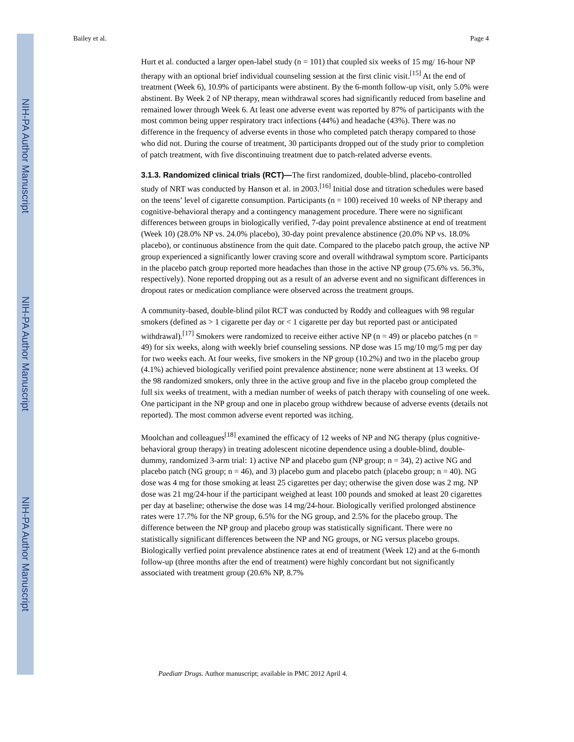NIH-PA Author Manuscript
NIH-PA Author Manuscript
NIH-PA Author Manuscript
Bailey et al. Page 4
Hurt et al. conducted a larger open-label study (n = 101) that coupled six weeks of 15 mg/ 16-hour NP therapy with an optional brief individual counseling session at the first clinic visit.<sup>[15]</sup> At the end of treatment (Week 6), 10.9% of participants were abstinent. By the 6-month follow-up visit, only 5.0% were abstinent. By Week 2 of NP therapy, mean withdrawal scores had significantly reduced from baseline and remained lower through Week 6. At least one adverse event was reported by 87% of participants with the most common being upper respiratory tract infections (44%) and headache (43%). There was no difference in the frequency of adverse events in those who completed patch therapy compared to those who did not. During the course of treatment, 30 participants dropped out of the study prior to completion of patch treatment, with five discontinuing treatment due to patch-related adverse events.
3.1.3. Randomized clinical trials (RCT)—
The first randomized, double-blind, placebo-controlled study of NRT was conducted by Hanson et al. in 2003.<sup>[16]</sup> Initial dose and titration schedules were based on the teens’ level of cigarette consumption. Participants (n = 100) received 10 weeks of NP therapy and cognitive-behavioral therapy and a contingency management procedure. There were no significant differences between groups in biologically verified, 7-day point prevalence abstinence at end of treatment (Week 10) (28.0% NP vs. 24.0% placebo), 30-day point prevalence abstinence (20.0% NP vs. 18.0% placebo), or continuous abstinence from the quit date. Compared to the placebo patch group, the active NP group experienced a significantly lower craving score and overall withdrawal symptom score. Participants in the placebo patch group reported more headaches than those in the active NP group (75.6% vs. 56.3%, respectively). None reported dropping out as a result of an adverse event and no significant differences in dropout rates or medication compliance were observed across the treatment groups.
A community-based, double-blind pilot RCT was conducted by Roddy and colleagues with 98 regular smokers (defined as > 1 cigarette per day or < 1 cigarette per day but reported past or anticipated withdrawal).<sup>[17]</sup> Smokers were randomized to receive either active NP (n = 49) or placebo patches (n = 49) for six weeks, along with weekly brief counseling sessions. NP dose was 15 mg/10 mg/5 mg per day for two weeks each. At four weeks, five smokers in the NP group (10.2%) and two in the placebo group (4.1%) achieved biologically verified point prevalence abstinence; none were abstinent at 13 weeks. Of the 98 randomized smokers, only three in the active group and five in the placebo group completed the full six weeks of treatment, with a median number of weeks of patch therapy with counseling of one week. One participant in the NP group and one in placebo group withdrew because of adverse events (details not reported). The most common adverse event reported was itching.
Moolchan and colleagues<sup>[18]</sup> examined the efficacy of 12 weeks of NP and NG therapy (plus cognitive-behavioral group therapy) in treating adolescent nicotine dependence using a double-blind, double-dummy, randomized 3-arm trial: 1) active NP and placebo gum (NP group; n = 34), 2) active NG and placebo patch (NG group; n = 46), and 3) placebo gum and placebo patch (placebo group; n = 40). NG dose was 4 mg for those smoking at least 25 cigarettes per day; otherwise the given dose was 2 mg. NP dose was 21 mg/24-hour if the participant weighed at least 100 pounds and smoked at least 20 cigarettes per day at baseline; otherwise the dose was 14 mg/24-hour. Biologically verified prolonged abstinence rates were 17.7% for the NP group, 6.5% for the NG group, and 2.5% for the placebo group. The difference between the NP group and placebo group was statistically significant. There were no statistically significant differences between the NP and NG groups, or NG versus placebo groups. Biologically verfied point prevalence abstinence rates at end of treatment (Week 12) and at the 6-month follow-up (three months after the end of treatment) were highly concordant but not significantly associated with treatment group (20.6% NP, 8.7%
Paediatr Drugs. Author manuscript; available in PMC 2012 April 4.